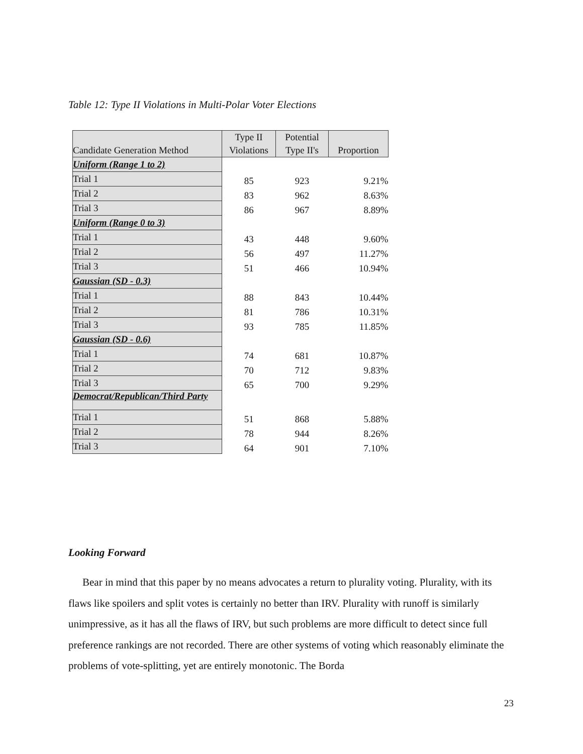Table 12: Type II Violations in Multi-Polar Voter Elections
| Candidate Generation Method | Type II Violations | Potential Type II's | Proportion |
| --- | --- | --- | --- |
| Uniform (Range 1 to 2) | | | |
| Trial 1 | 85 | 923 | 9.21% |
| Trial 2 | 83 | 962 | 8.63% |
| Trial 3 | 86 | 967 | 8.89% |
| Uniform (Range 0 to 3) | | | |
| Trial 1 | 43 | 448 | 9.60% |
| Trial 2 | 56 | 497 | 11.27% |
| Trial 3 | 51 | 466 | 10.94% |
| Gaussian (SD - 0.3) | | | |
| Trial 1 | 88 | 843 | 10.44% |
| Trial 2 | 81 | 786 | 10.31% |
| Trial 3 | 93 | 785 | 11.85% |
| Gaussian (SD - 0.6) | | | |
| Trial 1 | 74 | 681 | 10.87% |
| Trial 2 | 70 | 712 | 9.83% |
| Trial 3 | 65 | 700 | 9.29% |
| Democrat/Republican/Third Party | | | |
| Trial 1 | 51 | 868 | 5.88% |
| Trial 2 | 78 | 944 | 8.26% |
| Trial 3 | 64 | 901 | 7.10% |
Looking Forward
Bear in mind that this paper by no means advocates a return to plurality voting. Plurality, with its flaws like spoilers and split votes is certainly no better than IRV. Plurality with runoff is similarly unimpressive, as it has all the flaws of IRV, but such problems are more difficult to detect since full preference rankings are not recorded. There are other systems of voting which reasonably eliminate the problems of vote-splitting, yet are entirely monotonic. The Borda
23